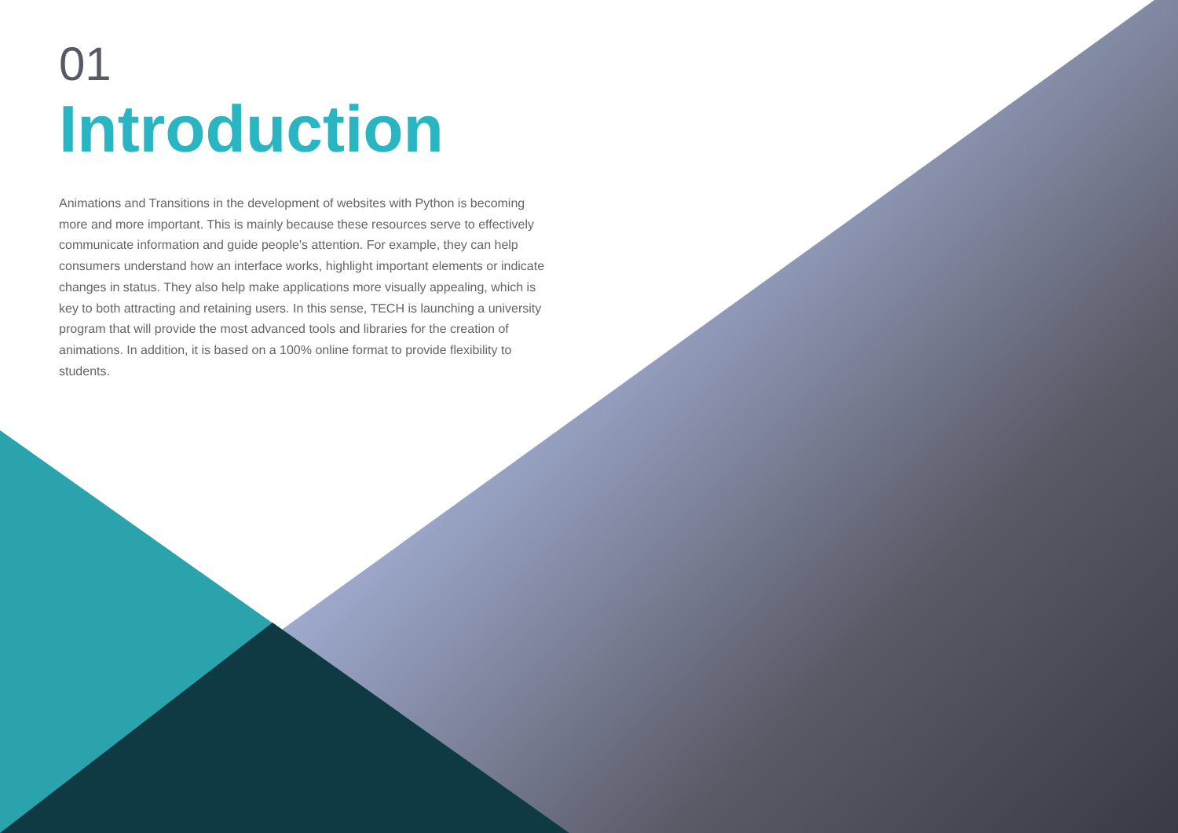01
Introduction
Animations and Transitions in the development of websites with Python is becoming more and more important. This is mainly because these resources serve to effectively communicate information and guide people's attention. For example, they can help consumers understand how an interface works, highlight important elements or indicate changes in status. They also help make applications more visually appealing, which is key to both attracting and retaining users. In this sense, TECH is launching a university program that will provide the most advanced tools and libraries for the creation of animations. In addition, it is based on a 100% online format to provide flexibility to students.